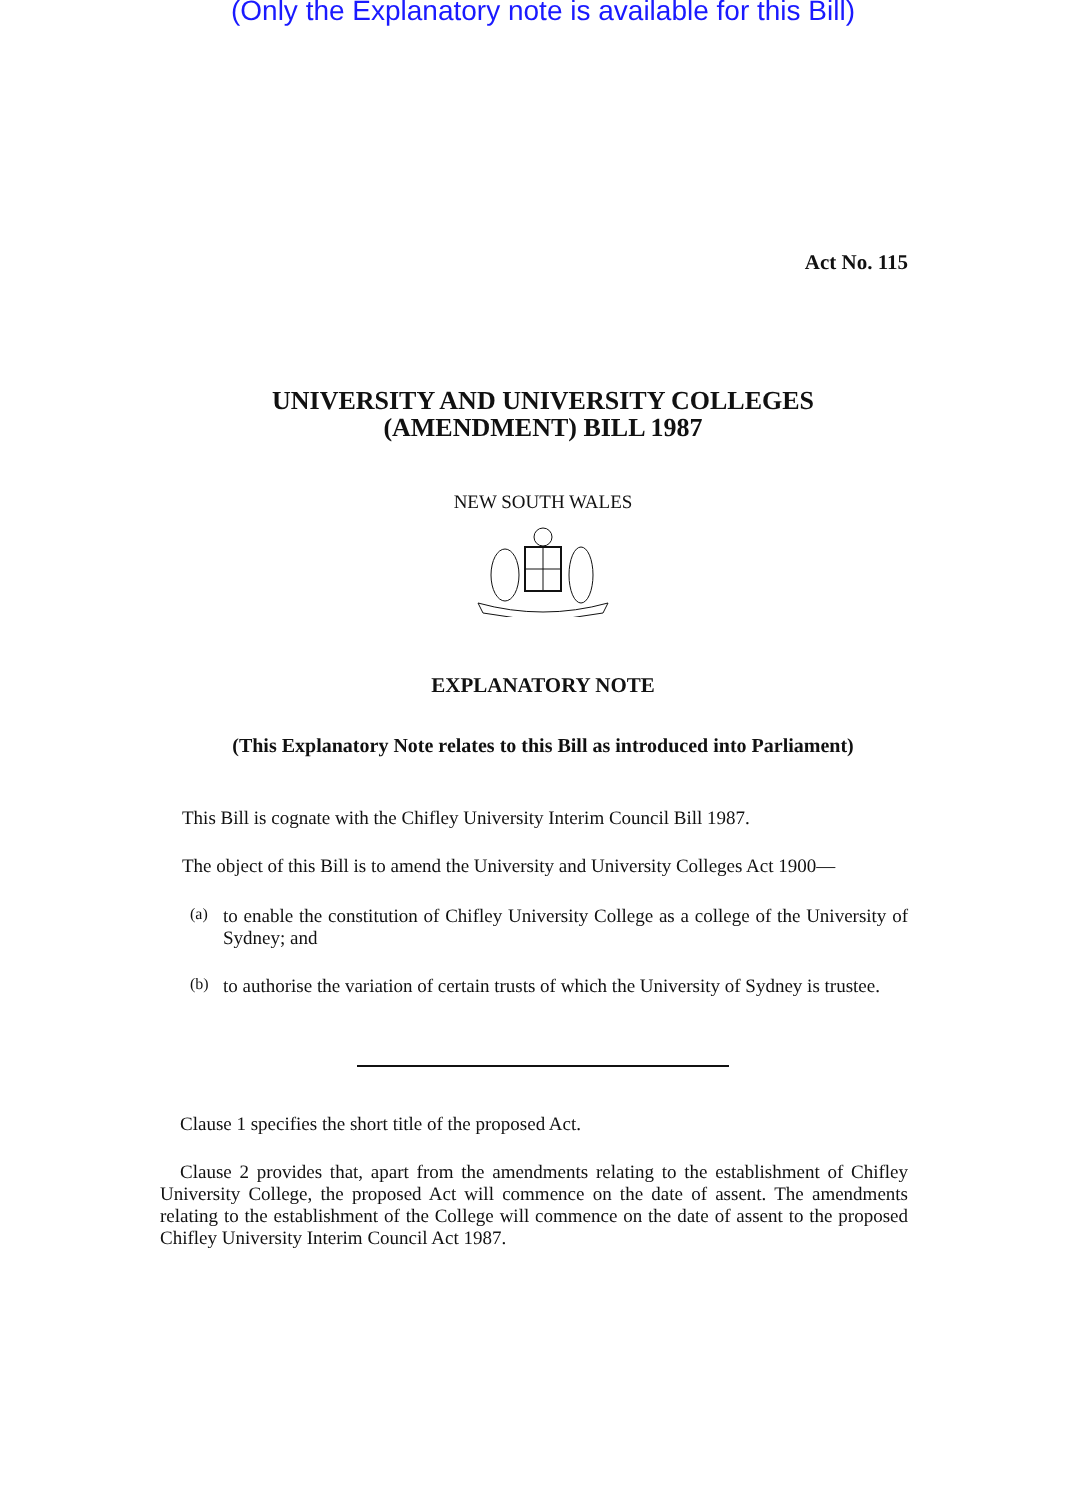(Only the Explanatory note is available for this Bill)
Act No. 115
UNIVERSITY AND UNIVERSITY COLLEGES
(AMENDMENT) BILL 1987
NEW SOUTH WALES
EXPLANATORY NOTE
(This Explanatory Note relates to this Bill as introduced into Parliament)
This Bill is cognate with the Chifley University Interim Council Bill 1987.
The object of this Bill is to amend the University and University Colleges Act 1900—
(a)
to enable the constitution of Chifley University College as a college of the University of Sydney; and
(b)
to authorise the variation of certain trusts of which the University of Sydney is trustee.
Clause 1 specifies the short title of the proposed Act.
Clause 2 provides that, apart from the amendments relating to the establishment of Chifley University College, the proposed Act will commence on the date of assent. The amendments relating to the establishment of the College will commence on the date of assent to the proposed Chifley University Interim Council Act 1987.